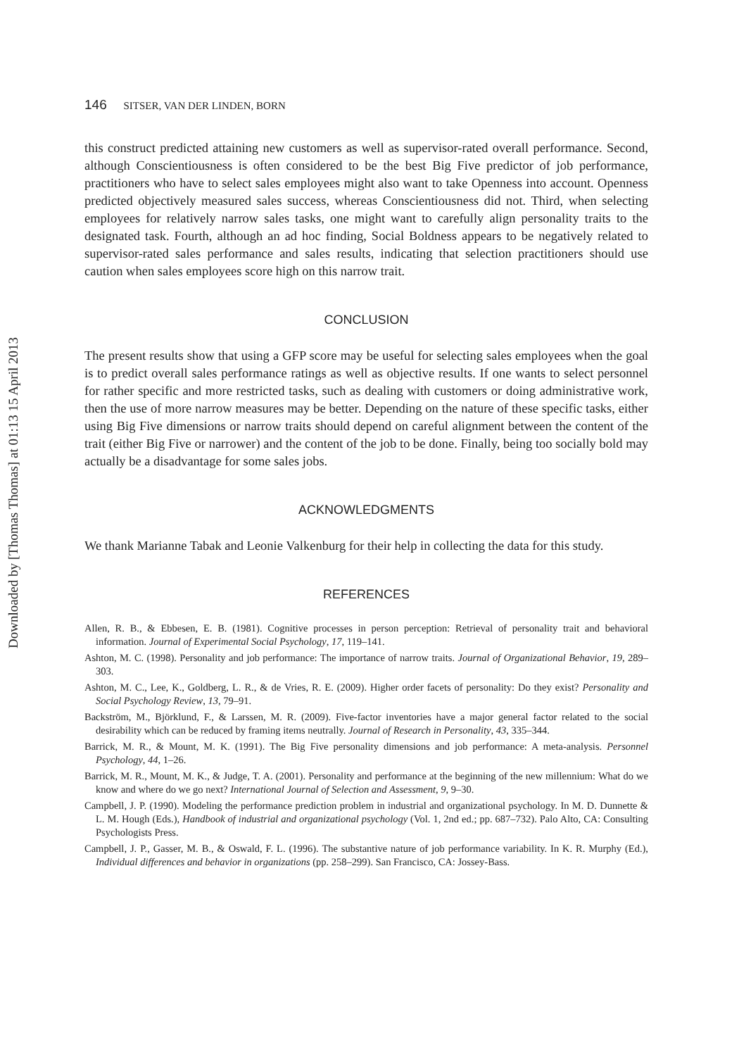Downloaded by [Thomas Thomas] at 01:13 15 April 2013
146 SITSER, VAN DER LINDEN, BORN
this construct predicted attaining new customers as well as supervisor-rated overall performance. Second, although Conscientiousness is often considered to be the best Big Five predictor of job performance, practitioners who have to select sales employees might also want to take Openness into account. Openness predicted objectively measured sales success, whereas Conscientiousness did not. Third, when selecting employees for relatively narrow sales tasks, one might want to carefully align personality traits to the designated task. Fourth, although an ad hoc finding, Social Boldness appears to be negatively related to supervisor-rated sales performance and sales results, indicating that selection practitioners should use caution when sales employees score high on this narrow trait.
CONCLUSION
The present results show that using a GFP score may be useful for selecting sales employees when the goal is to predict overall sales performance ratings as well as objective results. If one wants to select personnel for rather specific and more restricted tasks, such as dealing with customers or doing administrative work, then the use of more narrow measures may be better. Depending on the nature of these specific tasks, either using Big Five dimensions or narrow traits should depend on careful alignment between the content of the trait (either Big Five or narrower) and the content of the job to be done. Finally, being too socially bold may actually be a disadvantage for some sales jobs.
ACKNOWLEDGMENTS
We thank Marianne Tabak and Leonie Valkenburg for their help in collecting the data for this study.
REFERENCES
Allen, R. B., & Ebbesen, E. B. (1981). Cognitive processes in person perception: Retrieval of personality trait and behavioral information. Journal of Experimental Social Psychology, 17, 119–141.
Ashton, M. C. (1998). Personality and job performance: The importance of narrow traits. Journal of Organizational Behavior, 19, 289–303.
Ashton, M. C., Lee, K., Goldberg, L. R., & de Vries, R. E. (2009). Higher order facets of personality: Do they exist? Personality and Social Psychology Review, 13, 79–91.
Backström, M., Björklund, F., & Larssen, M. R. (2009). Five-factor inventories have a major general factor related to the social desirability which can be reduced by framing items neutrally. Journal of Research in Personality, 43, 335–344.
Barrick, M. R., & Mount, M. K. (1991). The Big Five personality dimensions and job performance: A meta-analysis. Personnel Psychology, 44, 1–26.
Barrick, M. R., Mount, M. K., & Judge, T. A. (2001). Personality and performance at the beginning of the new millennium: What do we know and where do we go next? International Journal of Selection and Assessment, 9, 9–30.
Campbell, J. P. (1990). Modeling the performance prediction problem in industrial and organizational psychology. In M. D. Dunnette & L. M. Hough (Eds.), Handbook of industrial and organizational psychology (Vol. 1, 2nd ed.; pp. 687–732). Palo Alto, CA: Consulting Psychologists Press.
Campbell, J. P., Gasser, M. B., & Oswald, F. L. (1996). The substantive nature of job performance variability. In K. R. Murphy (Ed.), Individual differences and behavior in organizations (pp. 258–299). San Francisco, CA: Jossey-Bass.